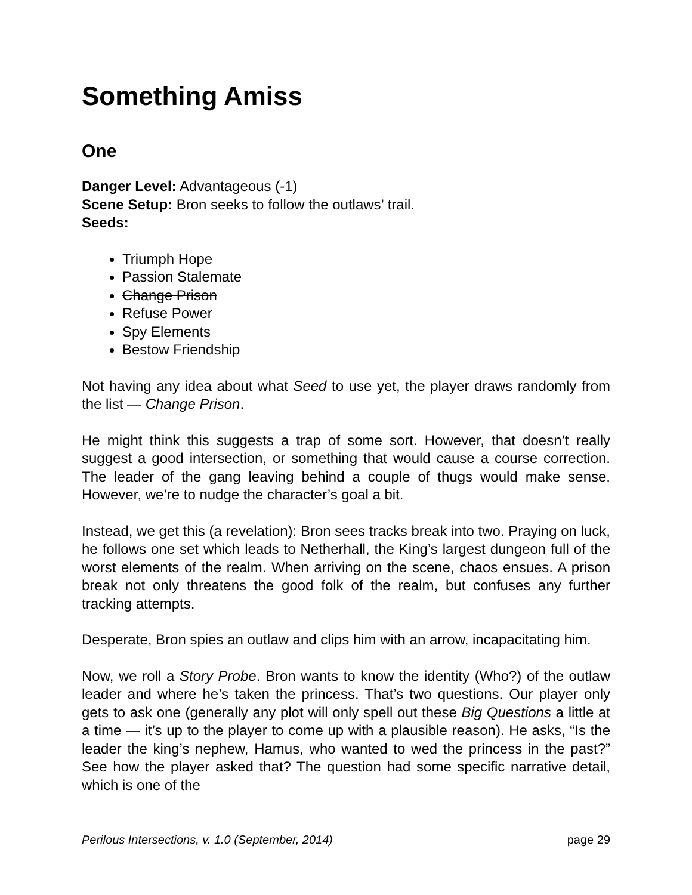Something Amiss
One
Danger Level: Advantageous (-1)
Scene Setup: Bron seeks to follow the outlaws’ trail.
Seeds:
Triumph Hope
Passion Stalemate
Change Prison
Refuse Power
Spy Elements
Bestow Friendship
Not having any idea about what Seed to use yet, the player draws randomly from the list — Change Prison.
He might think this suggests a trap of some sort. However, that doesn’t really suggest a good intersection, or something that would cause a course correction. The leader of the gang leaving behind a couple of thugs would make sense. However, we’re to nudge the character’s goal a bit.
Instead, we get this (a revelation): Bron sees tracks break into two. Praying on luck, he follows one set which leads to Netherhall, the King’s largest dungeon full of the worst elements of the realm. When arriving on the scene, chaos ensues. A prison break not only threatens the good folk of the realm, but confuses any further tracking attempts.
Desperate, Bron spies an outlaw and clips him with an arrow, incapacitating him.
Now, we roll a Story Probe. Bron wants to know the identity (Who?) of the outlaw leader and where he’s taken the princess. That’s two questions. Our player only gets to ask one (generally any plot will only spell out these Big Questions a little at a time — it’s up to the player to come up with a plausible reason). He asks, “Is the leader the king’s nephew, Hamus, who wanted to wed the princess in the past?” See how the player asked that? The question had some specific narrative detail, which is one of the
Perilous Intersections, v. 1.0 (September, 2014) page 29